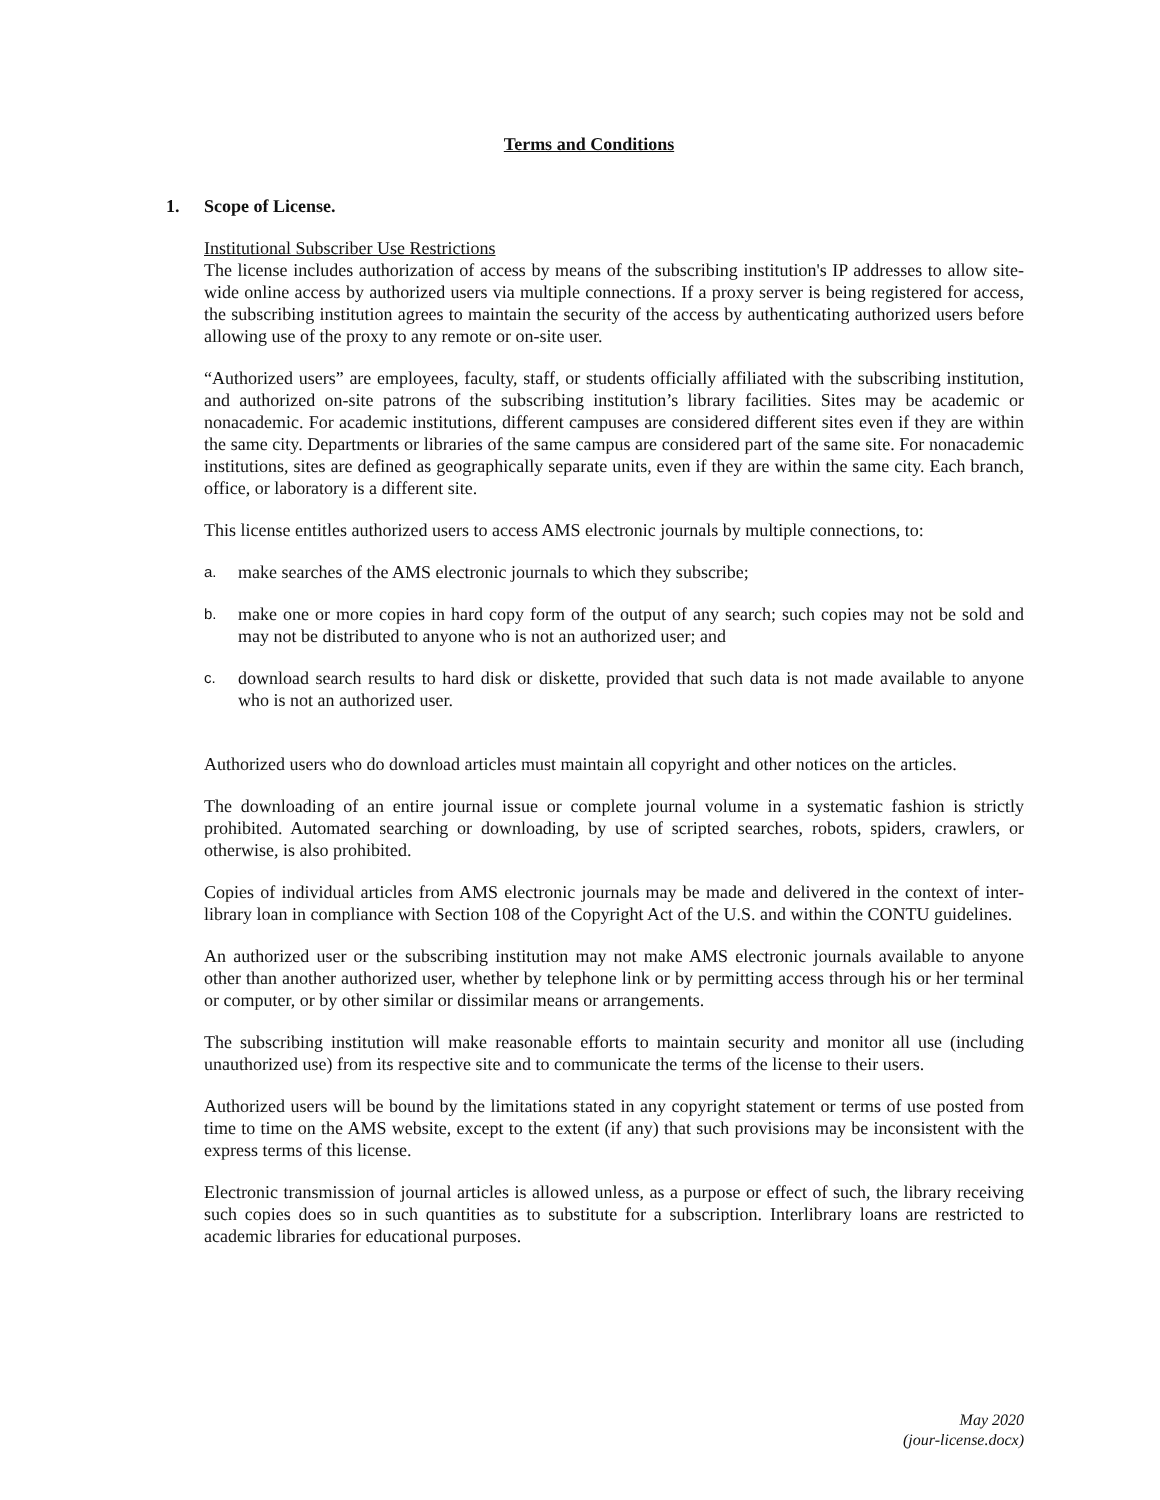Terms and Conditions
1. Scope of License.
Institutional Subscriber Use Restrictions
The license includes authorization of access by means of the subscribing institution's IP addresses to allow site-wide online access by authorized users via multiple connections. If a proxy server is being registered for access, the subscribing institution agrees to maintain the security of the access by authenticating authorized users before allowing use of the proxy to any remote or on-site user.
“Authorized users” are employees, faculty, staff, or students officially affiliated with the subscribing institution, and authorized on-site patrons of the subscribing institution’s library facilities. Sites may be academic or nonacademic. For academic institutions, different campuses are considered different sites even if they are within the same city. Departments or libraries of the same campus are considered part of the same site. For nonacademic institutions, sites are defined as geographically separate units, even if they are within the same city. Each branch, office, or laboratory is a different site.
This license entitles authorized users to access AMS electronic journals by multiple connections, to:
a.
make searches of the AMS electronic journals to which they subscribe;
b.
make one or more copies in hard copy form of the output of any search; such copies may not be sold and may not be distributed to anyone who is not an authorized user; and
c.
download search results to hard disk or diskette, provided that such data is not made available to anyone who is not an authorized user.
Authorized users who do download articles must maintain all copyright and other notices on the articles.
The downloading of an entire journal issue or complete journal volume in a systematic fashion is strictly prohibited. Automated searching or downloading, by use of scripted searches, robots, spiders, crawlers, or otherwise, is also prohibited.
Copies of individual articles from AMS electronic journals may be made and delivered in the context of inter-library loan in compliance with Section 108 of the Copyright Act of the U.S. and within the CONTU guidelines.
An authorized user or the subscribing institution may not make AMS electronic journals available to anyone other than another authorized user, whether by telephone link or by permitting access through his or her terminal or computer, or by other similar or dissimilar means or arrangements.
The subscribing institution will make reasonable efforts to maintain security and monitor all use (including unauthorized use) from its respective site and to communicate the terms of the license to their users.
Authorized users will be bound by the limitations stated in any copyright statement or terms of use posted from time to time on the AMS website, except to the extent (if any) that such provisions may be inconsistent with the express terms of this license.
Electronic transmission of journal articles is allowed unless, as a purpose or effect of such, the library receiving such copies does so in such quantities as to substitute for a subscription. Interlibrary loans are restricted to academic libraries for educational purposes.
May 2020
(jour-license.docx)